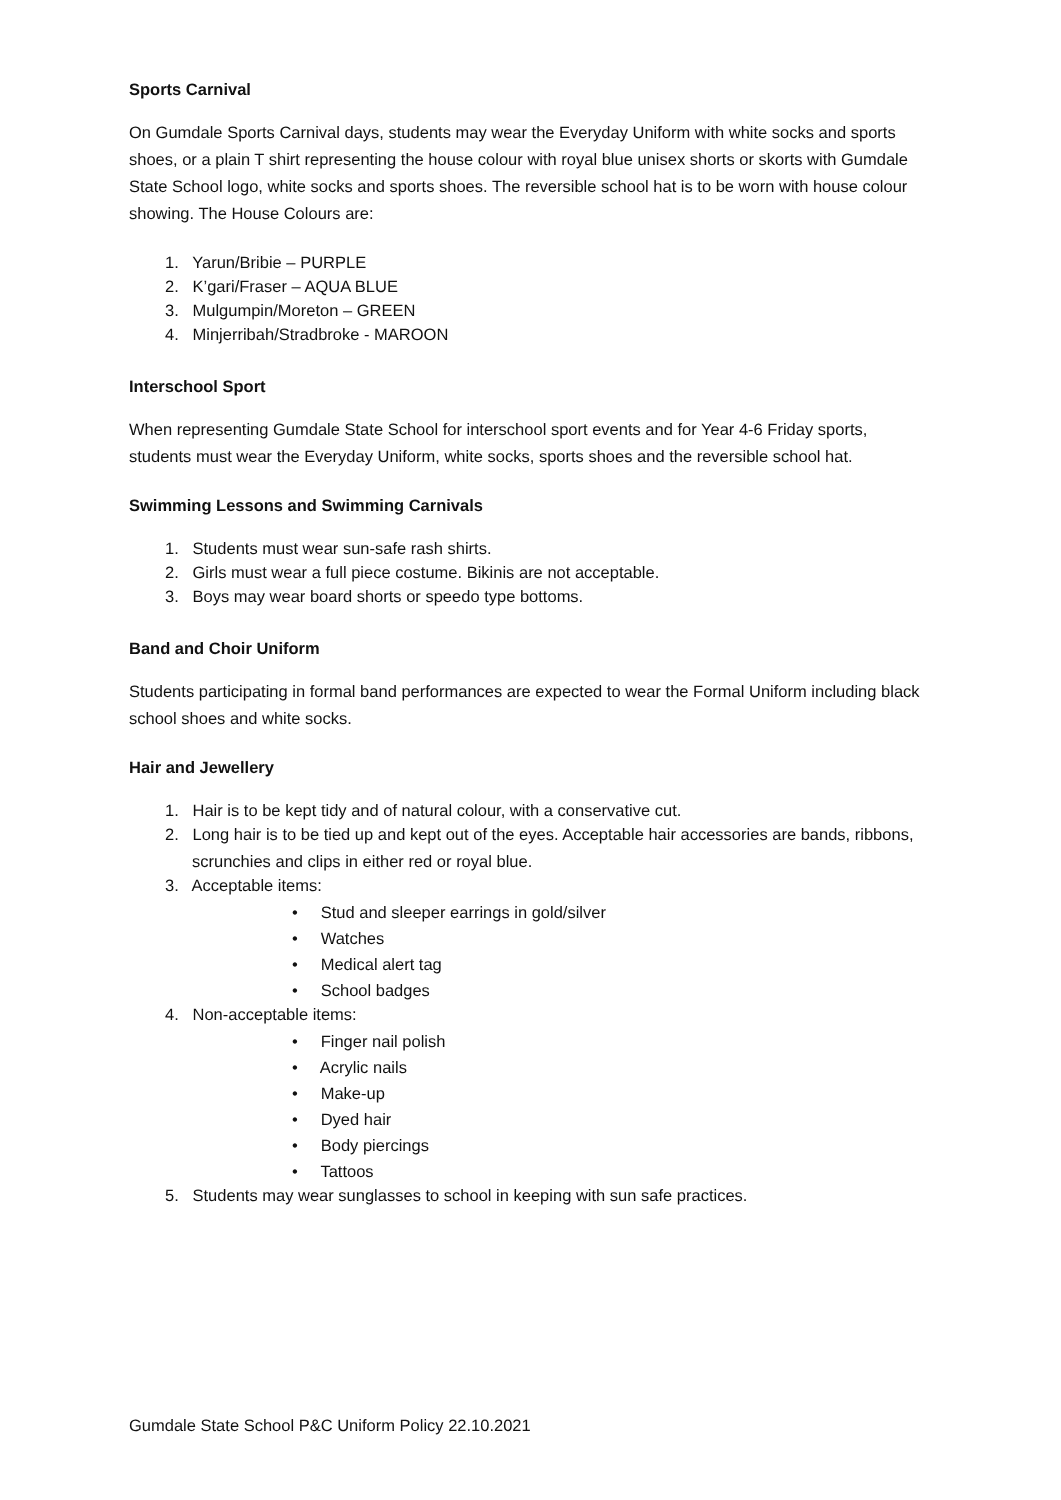Sports Carnival
On Gumdale Sports Carnival days, students may wear the Everyday Uniform with white socks and sports shoes, or a plain T shirt representing the house colour with royal blue unisex shorts or skorts with Gumdale State School logo, white socks and sports shoes. The reversible school hat is to be worn with house colour showing. The House Colours are:
1. Yarun/Bribie – PURPLE
2. K’gari/Fraser – AQUA BLUE
3. Mulgumpin/Moreton – GREEN
4. Minjerribah/Stradbroke - MAROON
Interschool Sport
When representing Gumdale State School for interschool sport events and for Year 4-6 Friday sports, students must wear the Everyday Uniform, white socks, sports shoes and the reversible school hat.
Swimming Lessons and Swimming Carnivals
1. Students must wear sun-safe rash shirts.
2. Girls must wear a full piece costume. Bikinis are not acceptable.
3. Boys may wear board shorts or speedo type bottoms.
Band and Choir Uniform
Students participating in formal band performances are expected to wear the Formal Uniform including black school shoes and white socks.
Hair and Jewellery
1. Hair is to be kept tidy and of natural colour, with a conservative cut.
2. Long hair is to be tied up and kept out of the eyes. Acceptable hair accessories are bands, ribbons, scrunchies and clips in either red or royal blue.
3. Acceptable items:
• Stud and sleeper earrings in gold/silver
• Watches
• Medical alert tag
• School badges
4. Non-acceptable items:
• Finger nail polish
• Acrylic nails
• Make-up
• Dyed hair
• Body piercings
• Tattoos
5. Students may wear sunglasses to school in keeping with sun safe practices.
Gumdale State School P&C Uniform Policy 22.10.2021